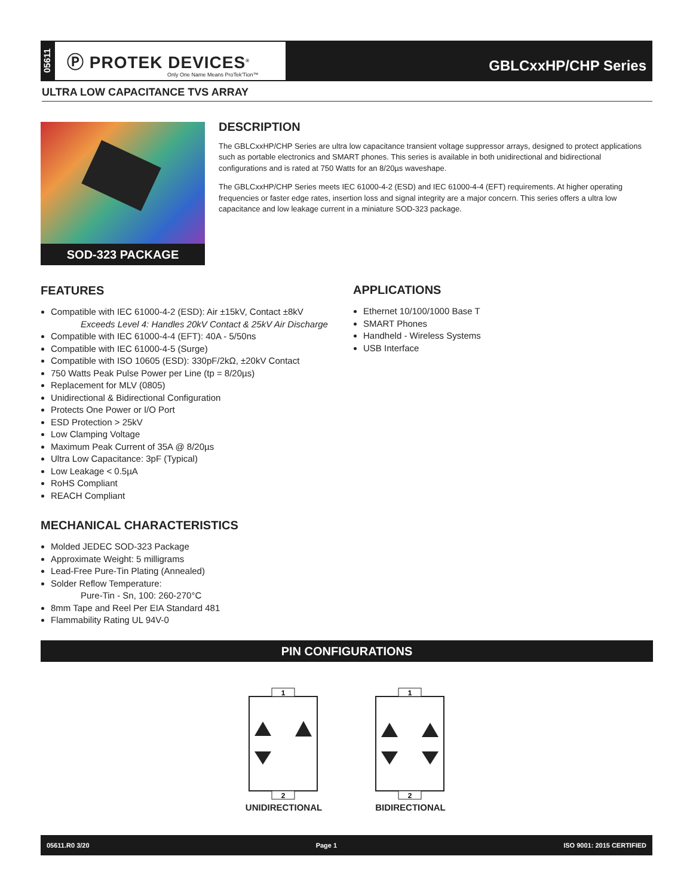05611
Ⓟ PROTEK DEVICES<sup>®</sup>
Only One Name Means ProTek'Tion™
GBLCxxHP/CHP Series
ULTRA LOW CAPACITANCE TVS ARRAY
SOD-323 PACKAGE
DESCRIPTION
The GBLCxxHP/CHP Series are ultra low capacitance transient voltage suppressor arrays, designed to protect applications such as portable electronics and SMART phones. This series is available in both unidirectional and bidirectional configurations and is rated at 750 Watts for an 8/20µs waveshape.
The GBLCxxHP/CHP Series meets IEC 61000-4-2 (ESD) and IEC 61000-4-4 (EFT) requirements. At higher operating frequencies or faster edge rates, insertion loss and signal integrity are a major concern. This series offers a ultra low capacitance and low leakage current in a miniature SOD-323 package.
FEATURES
Compatible with IEC 61000-4-2 (ESD): Air ±15kV, Contact ±8kV
Exceeds Level 4: Handles 20kV Contact & 25kV Air Discharge
Compatible with IEC 61000-4-4 (EFT): 40A - 5/50ns
Compatible with IEC 61000-4-5 (Surge)
Compatible with ISO 10605 (ESD): 330pF/2kΩ, ±20kV Contact
750 Watts Peak Pulse Power per Line (tp = 8/20µs)
Replacement for MLV (0805)
Unidirectional & Bidirectional Configuration
Protects One Power or I/O Port
ESD Protection > 25kV
Low Clamping Voltage
Maximum Peak Current of 35A @ 8/20µs
Ultra Low Capacitance: 3pF (Typical)
Low Leakage < 0.5µA
RoHS Compliant
REACH Compliant
APPLICATIONS
Ethernet 10/100/1000 Base T
SMART Phones
Handheld - Wireless Systems
USB Interface
MECHANICAL CHARACTERISTICS
Molded JEDEC SOD-323 Package
Approximate Weight: 5 milligrams
Lead-Free Pure-Tin Plating (Annealed)
Solder Reflow Temperature:
Pure-Tin - Sn, 100: 260-270°C
8mm Tape and Reel Per EIA Standard 481
Flammability Rating UL 94V-0
PIN CONFIGURATIONS
1
2
UNIDIRECTIONAL
1
2
BIDIRECTIONAL
05611.R0 3/20 Page 1 ISO 9001: 2015 CERTIFIED